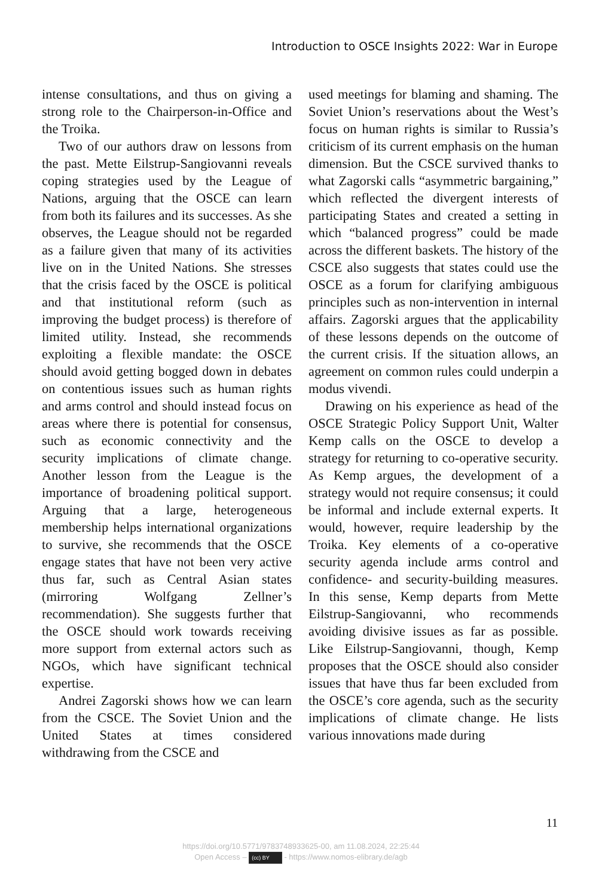Introduction to OSCE Insights 2022: War in Europe
intense consultations, and thus on giving a strong role to the Chairperson-in-Office and the Troika.
Two of our authors draw on lessons from the past. Mette Eilstrup-Sangiovanni reveals coping strategies used by the League of Nations, arguing that the OSCE can learn from both its failures and its successes. As she observes, the League should not be regarded as a failure given that many of its activities live on in the United Nations. She stresses that the crisis faced by the OSCE is political and that institutional reform (such as improving the budget process) is therefore of limited utility. Instead, she recommends exploiting a flexible mandate: the OSCE should avoid getting bogged down in debates on contentious issues such as human rights and arms control and should instead focus on areas where there is potential for consensus, such as economic connectivity and the security implications of climate change. Another lesson from the League is the importance of broadening political support. Arguing that a large, heterogeneous membership helps international organizations to survive, she recommends that the OSCE engage states that have not been very active thus far, such as Central Asian states (mirroring Wolfgang Zellner’s recommendation). She suggests further that the OSCE should work towards receiving more support from external actors such as NGOs, which have significant technical expertise.
Andrei Zagorski shows how we can learn from the CSCE. The Soviet Union and the United States at times considered withdrawing from the CSCE and
used meetings for blaming and shaming. The Soviet Union’s reservations about the West’s focus on human rights is similar to Russia’s criticism of its current emphasis on the human dimension. But the CSCE survived thanks to what Zagorski calls “asymmetric bargaining,” which reflected the divergent interests of participating States and created a setting in which “balanced progress” could be made across the different baskets. The history of the CSCE also suggests that states could use the OSCE as a forum for clarifying ambiguous principles such as non-intervention in internal affairs. Zagorski argues that the applicability of these lessons depends on the outcome of the current crisis. If the situation allows, an agreement on common rules could underpin a modus vivendi.
Drawing on his experience as head of the OSCE Strategic Policy Support Unit, Walter Kemp calls on the OSCE to develop a strategy for returning to co-operative security. As Kemp argues, the development of a strategy would not require consensus; it could be informal and include external experts. It would, however, require leadership by the Troika. Key elements of a co-operative security agenda include arms control and confidence- and security-building measures. In this sense, Kemp departs from Mette Eilstrup-Sangiovanni, who recommends avoiding divisive issues as far as possible. Like Eilstrup-Sangiovanni, though, Kemp proposes that the OSCE should also consider issues that have thus far been excluded from the OSCE’s core agenda, such as the security implications of climate change. He lists various innovations made during
11
https://doi.org/10.5771/9783748933625-00, am 11.08.2024, 22:25:44
Open Access – (cc) BY - https://www.nomos-elibrary.de/agb